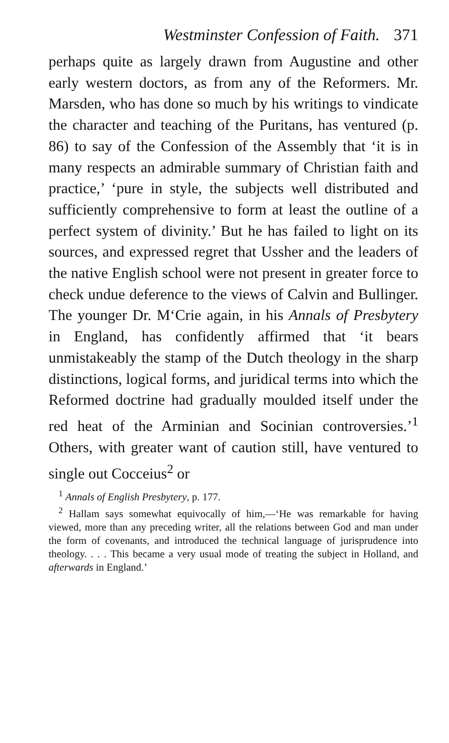Westminster Confession of Faith. 371
perhaps quite as largely drawn from Augustine and other early western doctors, as from any of the Reformers. Mr. Marsden, who has done so much by his writings to vindicate the character and teaching of the Puritans, has ventured (p. 86) to say of the Confession of the Assembly that ‘it is in many respects an admirable summary of Christian faith and practice,’ ‘pure in style, the subjects well distributed and sufficiently comprehensive to form at least the outline of a perfect system of divinity.’ But he has failed to light on its sources, and expressed regret that Ussher and the leaders of the native English school were not present in greater force to check undue deference to the views of Calvin and Bullinger. The younger Dr. M‘Crie again, in his Annals of Presbytery in England, has confidently affirmed that ‘it bears unmistakeably the stamp of the Dutch theology in the sharp distinctions, logical forms, and juridical terms into which the Reformed doctrine had gradually moulded itself under the red heat of the Arminian and Socinian controversies.’<sup>1</sup> Others, with greater want of caution still, have ventured to single out Cocceius<sup>2</sup> or
<sup>1</sup> Annals of English Presbytery, p. 177.
<sup>2</sup> Hallam says somewhat equivocally of him,—‘He was remarkable for having viewed, more than any preceding writer, all the relations between God and man under the form of covenants, and introduced the technical language of jurisprudence into theology. . . . This became a very usual mode of treating the subject in Holland, and afterwards in England.’